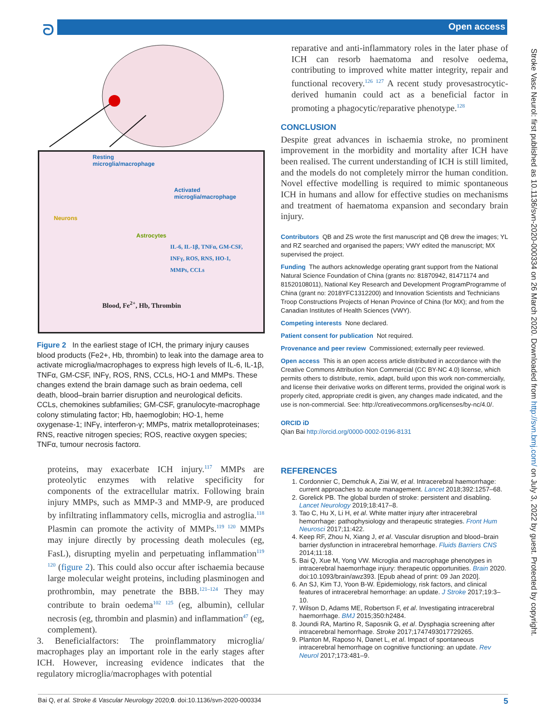ᘐ Open access
Stroke Vasc Neurol: first published as 10.1136/svn-2020-000334 on 26 March 2020. Downloaded from http://svn.bmj.com/ on July 3, 2022 by guest. Protected by copyright.
Resting
microglia/macrophage
Activated
microglia/macrophage
Neurons
Astrocytes
IL-6, IL-1β, TNFα, GM-CSF,
INFγ, ROS, RNS, HO-1,
MMPs, CCLs
Blood, Fe<sup>2+</sup>, Hb, Thrombin
Figure 2 In the earliest stage of ICH, the primary injury causes blood products (Fe2+, Hb, thrombin) to leak into the damage area to activate microglia/macrophages to express high levels of IL-6, IL-1β, TNFα, GM-CSF, INFγ, ROS, RNS, CCLs, HO-1 and MMPs. These changes extend the brain damage such as brain oedema, cell death, blood–brain barrier disruption and neurological deficits. CCLs, chemokines subfamilies; GM-CSF, granulocyte-macrophage colony stimulating factor; Hb, haemoglobin; HO-1, heme oxygenase-1; INFγ, interferon-γ; MMPs, matrix metalloproteinases; RNS, reactive nitrogen species; ROS, reactive oxygen species; TNFα, tumour necrosis factorα.
proteins, may exacerbate ICH injury.<sup>117</sup> MMPs are proteolytic enzymes with relative specificity for components of the extracellular matrix. Following brain injury MMPs, such as MMP-3 and MMP-9, are produced by infiltrating inflammatory cells, microglia and astroglia.<sup>118</sup> Plasmin can promote the activity of MMPs.<sup>119 120</sup> MMPs may injure directly by processing death molecules (eg, FasL), disrupting myelin and perpetuating inflammation<sup>119 120</sup> (figure 2). This could also occur after ischaemia because large molecular weight proteins, including plasminogen and prothrombin, may penetrate the BBB.<sup>121–124</sup> They may contribute to brain oedema<sup>102 125</sup> (eg, albumin), cellular necrosis (eg, thrombin and plasmin) and inflammation<sup>47</sup> (eg, complement).
3. Beneficialfactors: The proinflammatory microglia/ macrophages play an important role in the early stages after ICH. However, increasing evidence indicates that the regulatory microglia/macrophages with potential
reparative and anti-inflammatory roles in the later phase of ICH can resorb haematoma and resolve oedema, contributing to improved white matter integrity, repair and functional recovery.<sup>126 127</sup> A recent study provesastrocytic-derived humanin could act as a beneficial factor in promoting a phagocytic/reparative phenotype.<sup>128</sup>
CONCLUSION
Despite great advances in ischaemia stroke, no prominent improvement in the morbidity and mortality after ICH have been realised. The current understanding of ICH is still limited, and the models do not completely mirror the human condition. Novel effective modelling is required to mimic spontaneous ICH in humans and allow for effective studies on mechanisms and treatment of haematoma expansion and secondary brain injury.
Contributors QB and ZS wrote the first manuscript and QB drew the images; YL and RZ searched and organised the papers; VWY edited the manuscript; MX supervised the project.
Funding The authors acknowledge operating grant support from the National Natural Science Foundation of China (grants no: 81870942, 81471174 and 81520108011), National Key Research and Development ProgramProgramme of China (grant no: 2018YFC1312200) and Innovation Scientists and Technicians Troop Constructions Projects of Henan Province of China (for MX); and from the Canadian Institutes of Health Sciences (VWY).
Competing interests None declared.
Patient consent for publication Not required.
Provenance and peer review Commissioned; externally peer reviewed.
Open access This is an open access article distributed in accordance with the Creative Commons Attribution Non Commercial (CC BY-NC 4.0) license, which permits others to distribute, remix, adapt, build upon this work non-commercially, and license their derivative works on different terms, provided the original work is properly cited, appropriate credit is given, any changes made indicated, and the use is non-commercial. See: http://creativecommons.org/licenses/by-nc/4.0/.
ORCID iD
Qian Bai http://orcid.org/0000-0002-0196-8131
REFERENCES
1. Cordonnier C, Demchuk A, Ziai W, et al. Intracerebral haemorrhage: current approaches to acute management. Lancet 2018;392:1257–68.
2. Gorelick PB. The global burden of stroke: persistent and disabling. Lancet Neurology 2019;18:417–8.
3. Tao C, Hu X, Li H, et al. White matter injury after intracerebral hemorrhage: pathophysiology and therapeutic strategies. Front Hum Neurosci 2017;11:422.
4. Keep RF, Zhou N, Xiang J, et al. Vascular disruption and blood–brain barrier dysfunction in intracerebral hemorrhage. Fluids Barriers CNS 2014;11:18.
5. Bai Q, Xue M, Yong VW. Microglia and macrophage phenotypes in intracerebral haemorrhage injury: therapeutic opportunities. Brain 2020. doi:10.1093/brain/awz393. [Epub ahead of print: 09 Jan 2020].
6. An SJ, Kim TJ, Yoon B-W. Epidemiology, risk factors, and clinical features of intracerebral hemorrhage: an update. J Stroke 2017;19:3–10.
7. Wilson D, Adams ME, Robertson F, et al. Investigating intracerebral haemorrhage. BMJ 2015;350:h2484.
8. Joundi RA, Martino R, Saposnik G, et al. Dysphagia screening after intracerebral hemorrhage. Stroke 2017;1747493017729265.
9. Planton M, Raposo N, Danet L, et al. Impact of spontaneous intracerebral hemorrhage on cognitive functioning: an update. Rev Neurol 2017;173:481–9.
Bai Q, et al. Stroke & Vascular Neurology 2020;0. doi:10.1136/svn-2020-000334 5